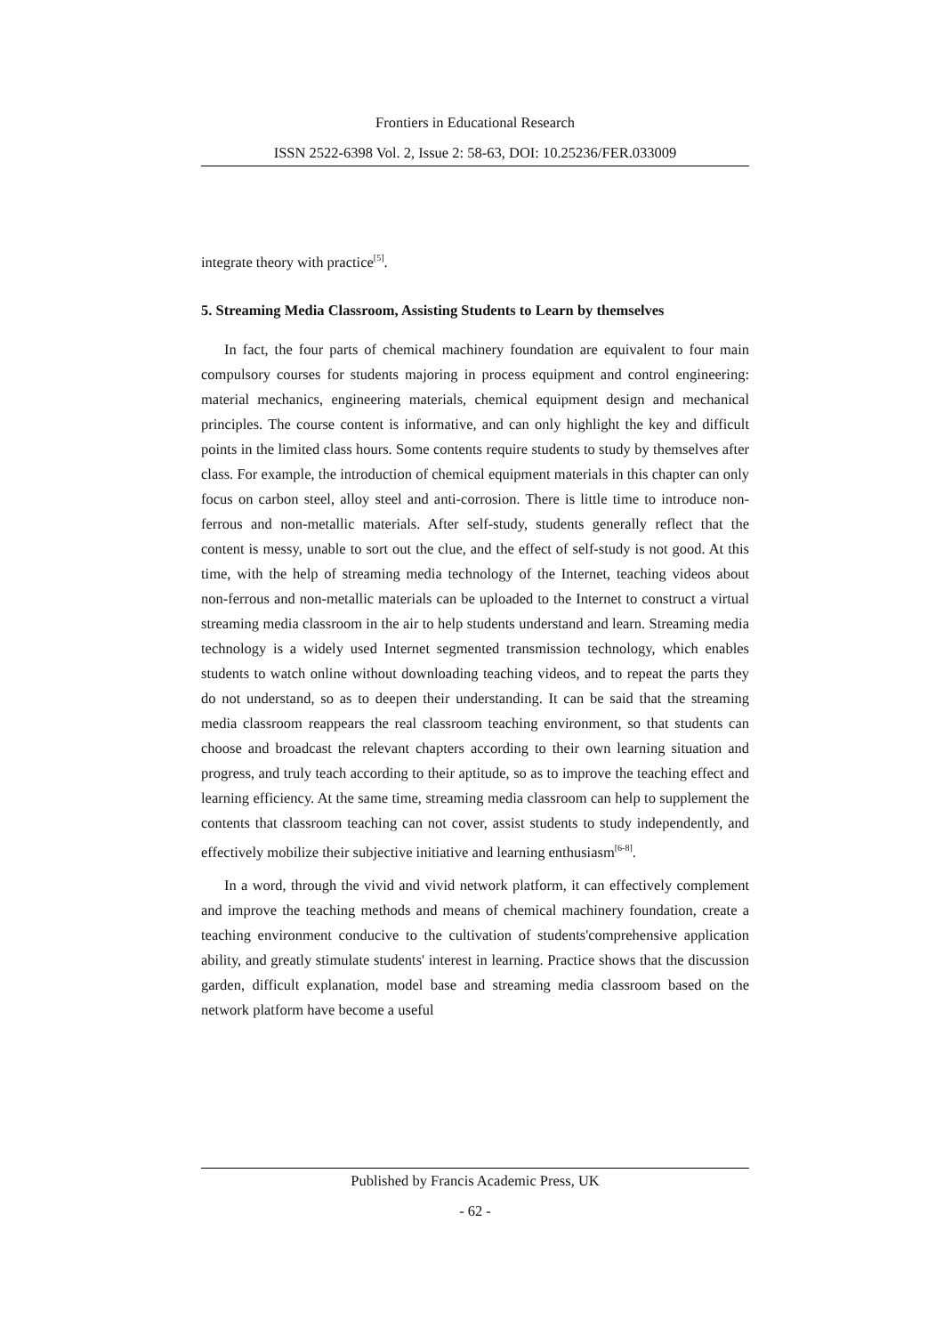Frontiers in Educational Research
ISSN 2522-6398 Vol. 2, Issue 2: 58-63, DOI: 10.25236/FER.033009
integrate theory with practice<sup>[5]</sup>.
5. Streaming Media Classroom, Assisting Students to Learn by themselves
In fact, the four parts of chemical machinery foundation are equivalent to four main compulsory courses for students majoring in process equipment and control engineering: material mechanics, engineering materials, chemical equipment design and mechanical principles. The course content is informative, and can only highlight the key and difficult points in the limited class hours. Some contents require students to study by themselves after class. For example, the introduction of chemical equipment materials in this chapter can only focus on carbon steel, alloy steel and anti-corrosion. There is little time to introduce non-ferrous and non-metallic materials. After self-study, students generally reflect that the content is messy, unable to sort out the clue, and the effect of self-study is not good. At this time, with the help of streaming media technology of the Internet, teaching videos about non-ferrous and non-metallic materials can be uploaded to the Internet to construct a virtual streaming media classroom in the air to help students understand and learn. Streaming media technology is a widely used Internet segmented transmission technology, which enables students to watch online without downloading teaching videos, and to repeat the parts they do not understand, so as to deepen their understanding. It can be said that the streaming media classroom reappears the real classroom teaching environment, so that students can choose and broadcast the relevant chapters according to their own learning situation and progress, and truly teach according to their aptitude, so as to improve the teaching effect and learning efficiency. At the same time, streaming media classroom can help to supplement the contents that classroom teaching can not cover, assist students to study independently, and effectively mobilize their subjective initiative and learning enthusiasm<sup>[6-8]</sup>.
In a word, through the vivid and vivid network platform, it can effectively complement and improve the teaching methods and means of chemical machinery foundation, create a teaching environment conducive to the cultivation of students'comprehensive application ability, and greatly stimulate students' interest in learning. Practice shows that the discussion garden, difficult explanation, model base and streaming media classroom based on the network platform have become a useful
Published by Francis Academic Press, UK
- 62 -